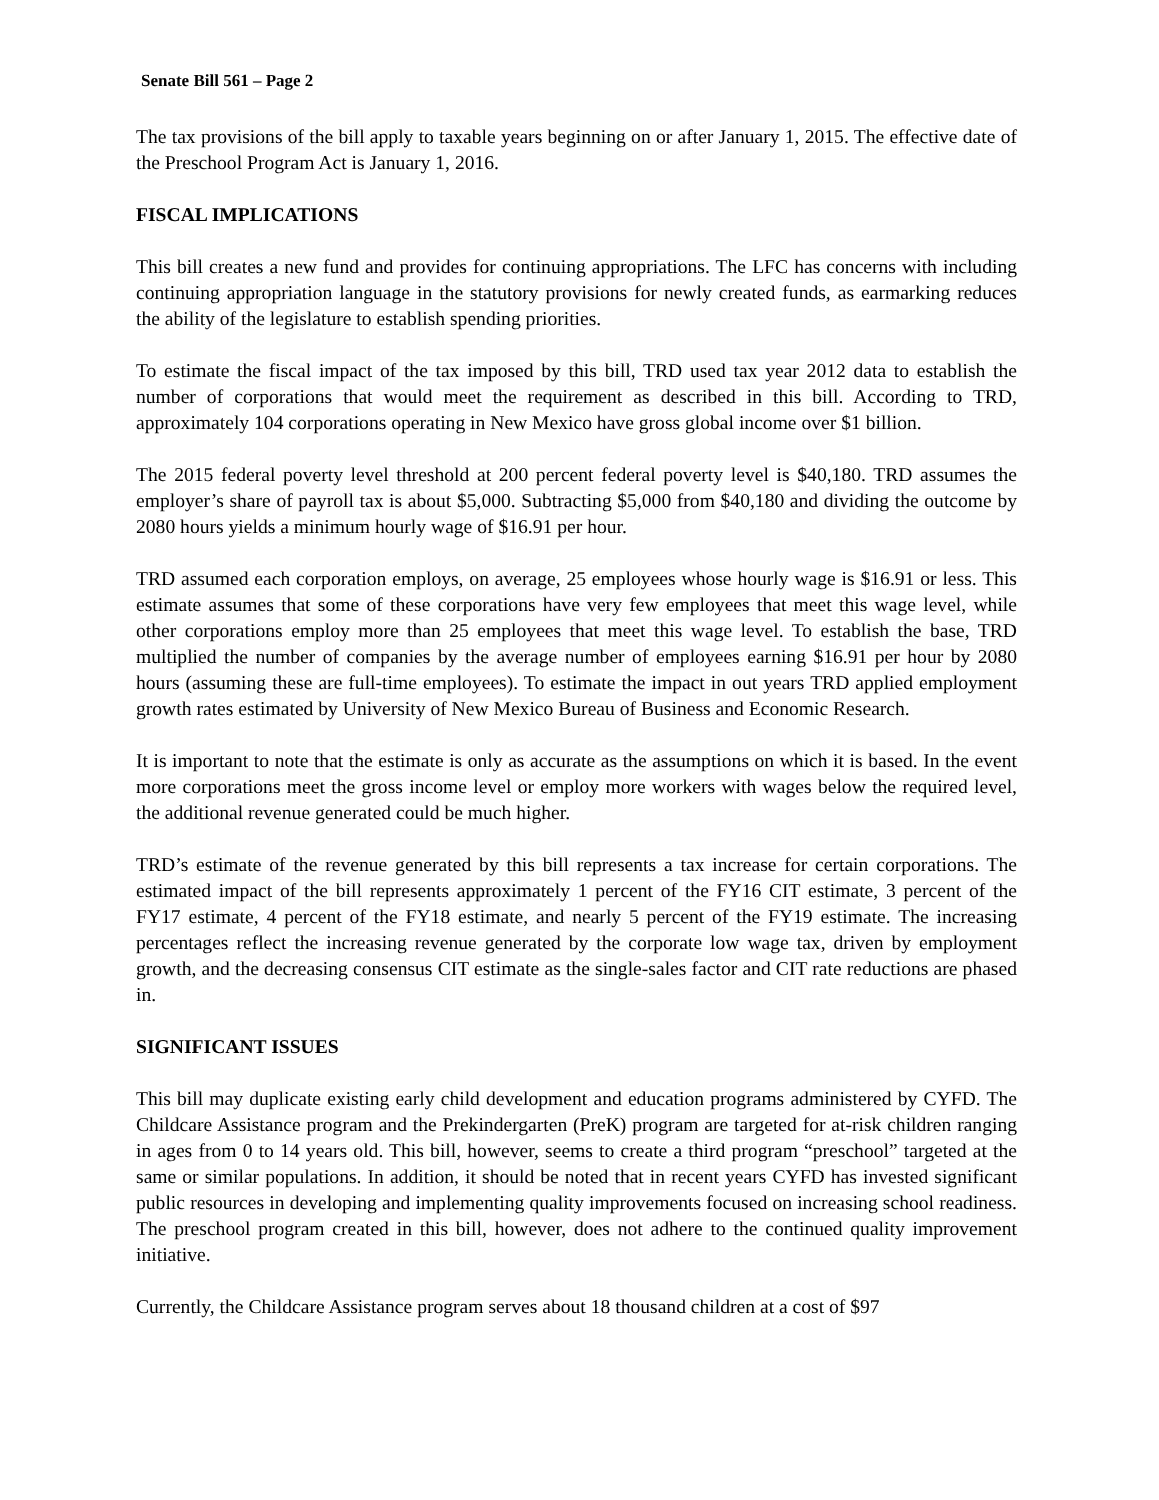Senate Bill 561 – Page 2
The tax provisions of the bill apply to taxable years beginning on or after January 1, 2015. The effective date of the Preschool Program Act is January 1, 2016.
FISCAL IMPLICATIONS
This bill creates a new fund and provides for continuing appropriations. The LFC has concerns with including continuing appropriation language in the statutory provisions for newly created funds, as earmarking reduces the ability of the legislature to establish spending priorities.
To estimate the fiscal impact of the tax imposed by this bill, TRD used tax year 2012 data to establish the number of corporations that would meet the requirement as described in this bill. According to TRD, approximately 104 corporations operating in New Mexico have gross global income over $1 billion.
The 2015 federal poverty level threshold at 200 percent federal poverty level is $40,180. TRD assumes the employer’s share of payroll tax is about $5,000. Subtracting $5,000 from $40,180 and dividing the outcome by 2080 hours yields a minimum hourly wage of $16.91 per hour.
TRD assumed each corporation employs, on average, 25 employees whose hourly wage is $16.91 or less. This estimate assumes that some of these corporations have very few employees that meet this wage level, while other corporations employ more than 25 employees that meet this wage level. To establish the base, TRD multiplied the number of companies by the average number of employees earning $16.91 per hour by 2080 hours (assuming these are full-time employees). To estimate the impact in out years TRD applied employment growth rates estimated by University of New Mexico Bureau of Business and Economic Research.
It is important to note that the estimate is only as accurate as the assumptions on which it is based. In the event more corporations meet the gross income level or employ more workers with wages below the required level, the additional revenue generated could be much higher.
TRD’s estimate of the revenue generated by this bill represents a tax increase for certain corporations. The estimated impact of the bill represents approximately 1 percent of the FY16 CIT estimate, 3 percent of the FY17 estimate, 4 percent of the FY18 estimate, and nearly 5 percent of the FY19 estimate. The increasing percentages reflect the increasing revenue generated by the corporate low wage tax, driven by employment growth, and the decreasing consensus CIT estimate as the single-sales factor and CIT rate reductions are phased in.
SIGNIFICANT ISSUES
This bill may duplicate existing early child development and education programs administered by CYFD. The Childcare Assistance program and the Prekindergarten (PreK) program are targeted for at-risk children ranging in ages from 0 to 14 years old. This bill, however, seems to create a third program “preschool” targeted at the same or similar populations. In addition, it should be noted that in recent years CYFD has invested significant public resources in developing and implementing quality improvements focused on increasing school readiness. The preschool program created in this bill, however, does not adhere to the continued quality improvement initiative.
Currently, the Childcare Assistance program serves about 18 thousand children at a cost of $97